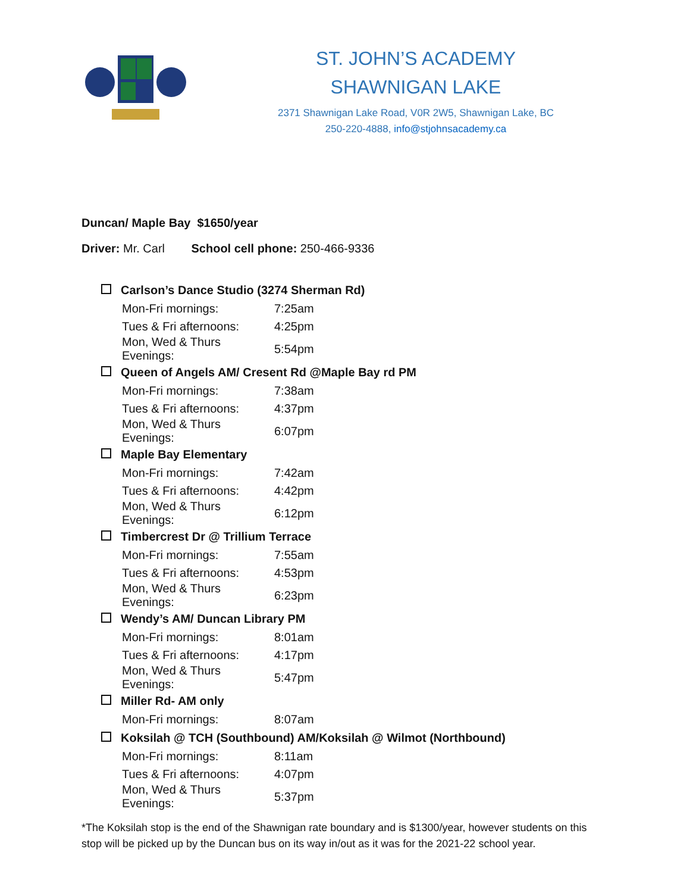ST. JOHN’S ACADEMY
SHAWNIGAN LAKE
2371 Shawnigan Lake Road, V0R 2W5, Shawnigan Lake, BC
250-220-4888, info@stjohnsacademy.ca
Duncan/ Maple Bay $1650/year
Driver: Mr. Carl School cell phone: 250-466-9336
| Carlson’s Dance Studio (3274 Sherman Rd) | |
| --- | --- |
| Mon-Fri mornings: | 7:25am |
| Tues & Fri afternoons: | 4:25pm |
| Mon, Wed & Thurs Evenings: | 5:54pm |
| Queen of Angels AM/ Cresent Rd @Maple Bay rd PM | |
| Mon-Fri mornings: | 7:38am |
| Tues & Fri afternoons: | 4:37pm |
| Mon, Wed & Thurs Evenings: | 6:07pm |
| Maple Bay Elementary | |
| Mon-Fri mornings: | 7:42am |
| Tues & Fri afternoons: | 4:42pm |
| Mon, Wed & Thurs Evenings: | 6:12pm |
| Timbercrest Dr @ Trillium Terrace | |
| Mon-Fri mornings: | 7:55am |
| Tues & Fri afternoons: | 4:53pm |
| Mon, Wed & Thurs Evenings: | 6:23pm |
| Wendy’s AM/ Duncan Library PM | |
| Mon-Fri mornings: | 8:01am |
| Tues & Fri afternoons: | 4:17pm |
| Mon, Wed & Thurs Evenings: | 5:47pm |
| Miller Rd- AM only | |
| Mon-Fri mornings: | 8:07am |
| Koksilah @ TCH (Southbound) AM/Koksilah @ Wilmot (Northbound) | |
| Mon-Fri mornings: | 8:11am |
| Tues & Fri afternoons: | 4:07pm |
| Mon, Wed & Thurs Evenings: | 5:37pm |
*The Koksilah stop is the end of the Shawnigan rate boundary and is $1300/year, however students on this stop will be picked up by the Duncan bus on its way in/out as it was for the 2021-22 school year.